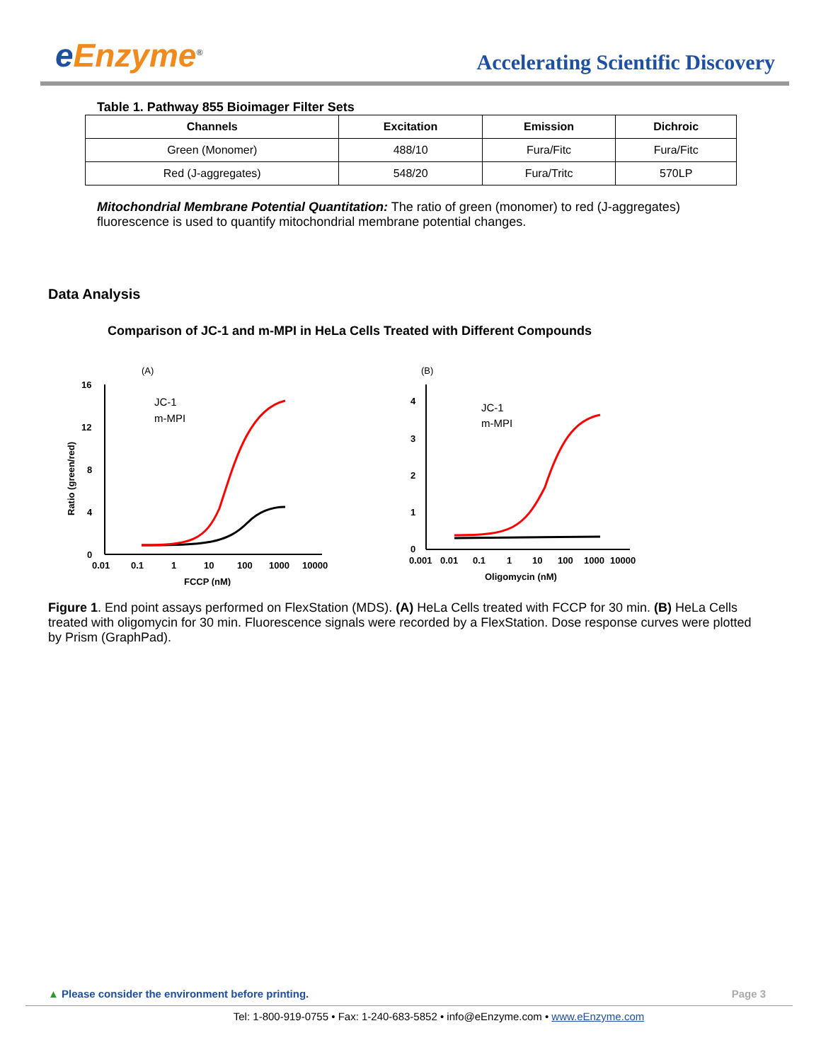e Enzyme<sup>®</sup>
Accelerating Scientific Discovery
Table 1. Pathway 855 Bioimager Filter Sets
| Channels | Excitation | Emission | Dichroic |
| --- | --- | --- | --- |
| Green (Monomer) | 488/10 | Fura/Fitc | Fura/Fitc |
| Red (J-aggregates) | 548/20 | Fura/Tritc | 570LP |
Mitochondrial Membrane Potential Quantitation: The ratio of green (monomer) to red (J-aggregates) fluorescence is used to quantify mitochondrial membrane potential changes.
Data Analysis
Comparison of JC-1 and m-MPI in HeLa Cells Treated with Different Compounds
(A)
16
12
8
4
0
0.01
0.1
1
10
100
1000
10000
FCCP (nM)
Ratio (green/red)
JC-1
m-MPI
(B)
4
3
2
1
0
0.001
0.01
0.1
1
10
100
1000
10000
Oligomycin (nM)
JC-1
m-MPI
Figure 1. End point assays performed on FlexStation (MDS). (A) HeLa Cells treated with FCCP for 30 min. (B) HeLa Cells treated with oligomycin for 30 min. Fluorescence signals were recorded by a FlexStation. Dose response curves were plotted by Prism (GraphPad).
▲ Please consider the environment before printing. Page 3
Tel: 1-800-919-0755 • Fax: 1-240-683-5852 • info@eEnzyme.com • www.eEnzyme.com